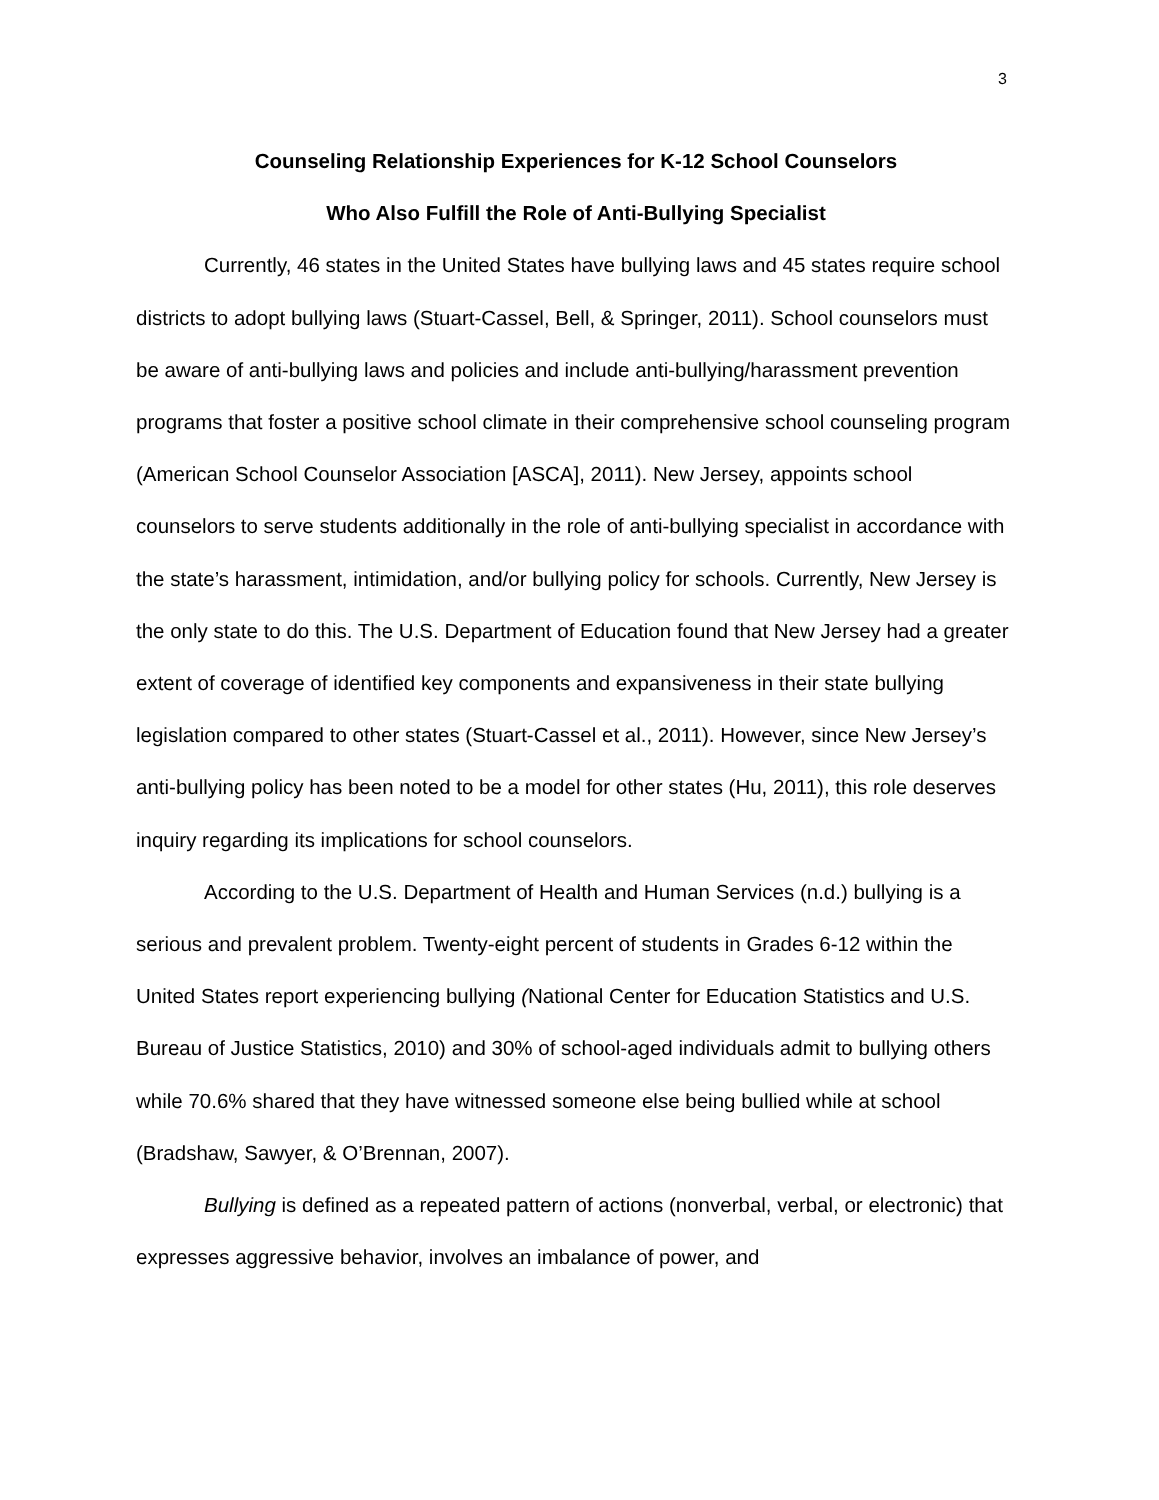3
Counseling Relationship Experiences for K-12 School Counselors
Who Also Fulfill the Role of Anti-Bullying Specialist
Currently, 46 states in the United States have bullying laws and 45 states require school districts to adopt bullying laws (Stuart-Cassel, Bell, & Springer, 2011). School counselors must be aware of anti-bullying laws and policies and include anti-bullying/harassment prevention programs that foster a positive school climate in their comprehensive school counseling program (American School Counselor Association [ASCA], 2011). New Jersey, appoints school counselors to serve students additionally in the role of anti-bullying specialist in accordance with the state’s harassment, intimidation, and/or bullying policy for schools. Currently, New Jersey is the only state to do this. The U.S. Department of Education found that New Jersey had a greater extent of coverage of identified key components and expansiveness in their state bullying legislation compared to other states (Stuart-Cassel et al., 2011). However, since New Jersey’s anti-bullying policy has been noted to be a model for other states (Hu, 2011), this role deserves inquiry regarding its implications for school counselors.
According to the U.S. Department of Health and Human Services (n.d.) bullying is a serious and prevalent problem. Twenty-eight percent of students in Grades 6-12 within the United States report experiencing bullying (National Center for Education Statistics and U.S. Bureau of Justice Statistics, 2010) and 30% of school-aged individuals admit to bullying others while 70.6% shared that they have witnessed someone else being bullied while at school (Bradshaw, Sawyer, & O’Brennan, 2007).
Bullying is defined as a repeated pattern of actions (nonverbal, verbal, or electronic) that expresses aggressive behavior, involves an imbalance of power, and